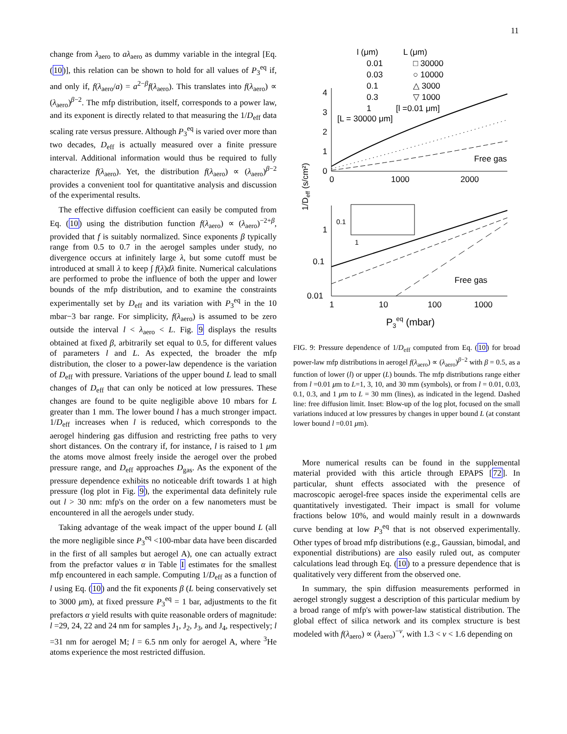11
change from λ<sub>aero</sub> to aλ<sub>aero</sub> as dummy variable in the integral [Eq. (10)], this relation can be shown to hold for all values of P<sub>3</sub><sup>eq</sup> if, and only if, f(λ<sub>aero</sub>/a) = a<sup>2−β</sup>f(λ<sub>aero</sub>). This translates into f(λ<sub>aero</sub>) ∝ (λ<sub>aero</sub>)<sup>β−2</sup>. The mfp distribution, itself, corresponds to a power law, and its exponent is directly related to that measuring the 1/D<sub>eff</sub> data scaling rate versus pressure. Although P<sub>3</sub><sup>eq</sup> is varied over more than two decades, D<sub>eff</sub> is actually measured over a finite pressure interval. Additional information would thus be required to fully characterize f(λ<sub>aero</sub>). Yet, the distribution f(λ<sub>aero</sub>) ∝ (λ<sub>aero</sub>)<sup>β−2</sup> provides a convenient tool for quantitative analysis and discussion of the experimental results.
The effective diffusion coefficient can easily be computed from Eq. (10) using the distribution function f(λ<sub>aero</sub>) ∝ (λ<sub>aero</sub>)<sup>−2+β</sup>, provided that f is suitably normalized. Since exponents β typically range from 0.5 to 0.7 in the aerogel samples under study, no divergence occurs at infinitely large λ, but some cutoff must be introduced at small λ to keep ∫ f(λ)dλ finite. Numerical calculations are performed to probe the influence of both the upper and lower bounds of the mfp distribution, and to examine the constraints experimentally set by D<sub>eff</sub> and its variation with P<sub>3</sub><sup>eq</sup> in the 10 mbar−3 bar range. For simplicity, f(λ<sub>aero</sub>) is assumed to be zero outside the interval l < λ<sub>aero</sub> < L. Fig. 9 displays the results obtained at fixed β, arbitrarily set equal to 0.5, for different values of parameters l and L. As expected, the broader the mfp distribution, the closer to a power-law dependence is the variation of D<sub>eff</sub> with pressure. Variations of the upper bound L lead to small changes of D<sub>eff</sub> that can only be noticed at low pressures. These changes are found to be quite negligible above 10 mbars for L greater than 1 mm. The lower bound l has a much stronger impact. 1/D<sub>eff</sub> increases when l is reduced, which corresponds to the aerogel hindering gas diffusion and restricting free paths to very short distances. On the contrary if, for instance, l is raised to 1 μm the atoms move almost freely inside the aerogel over the probed pressure range, and D<sub>eff</sub> approaches D<sub>gas</sub>. As the exponent of the pressure dependence exhibits no noticeable drift towards 1 at high pressure (log plot in Fig. 9), the experimental data definitely rule out l > 30 nm: mfp's on the order on a few nanometers must be encountered in all the aerogels under study.
Taking advantage of the weak impact of the upper bound L (all the more negligible since P<sub>3</sub><sup>eq</sup> <100-mbar data have been discarded in the first of all samples but aerogel A), one can actually extract from the prefactor values α in Table I estimates for the smallest mfp encountered in each sample. Computing 1/D<sub>eff</sub> as a function of l using Eq. (10) and the fit exponents β (L being conservatively set to 3000 μm), at fixed pressure P<sub>3</sub><sup>eq</sup> = 1 bar, adjustments to the fit prefactors α yield results with quite reasonable orders of magnitude: l =29, 24, 22 and 24 nm for samples J<sub>1</sub>, J<sub>2</sub>, J<sub>3</sub>, and J<sub>4</sub>, respectively; l =31 nm for aerogel M; l = 6.5 nm only for aerogel A, where <sup>3</sup>He atoms experience the most restricted diffusion.
l (μm)
L (μm)
0.01
□ 30000
0.03
○ 10000
0.1
△ 3000
0.3
▽ 1000
1
[l =0.01 μm]
[L = 30000 μm]
4
3
2
1
0
0
1000
2000
Free gas
1/Deff (s/cm²)
0.1
1
1
0.1
0.01
1
10
100
1000
Free gas
P3eq (mbar)
FIG. 9: Pressure dependence of 1/D<sub>eff</sub> computed from Eq. (10) for broad power-law mfp distributions in aerogel f(λ<sub>aero</sub>) ∝ (λ<sub>aero</sub>)<sup>β−2</sup> with β = 0.5, as a function of lower (l) or upper (L) bounds. The mfp distributions range either from l =0.01 μm to L=1, 3, 10, and 30 mm (symbols), or from l = 0.01, 0.03, 0.1, 0.3, and 1 μm to L = 30 mm (lines), as indicated in the legend. Dashed line: free diffusion limit. Inset: Blow-up of the log plot, focused on the small variations induced at low pressures by changes in upper bound L (at constant lower bound l =0.01 μm).
More numerical results can be found in the supplemental material provided with this article through EPAPS [72]. In particular, shunt effects associated with the presence of macroscopic aerogel-free spaces inside the experimental cells are quantitatively investigated. Their impact is small for volume fractions below 10%, and would mainly result in a downwards curve bending at low P<sub>3</sub><sup>eq</sup> that is not observed experimentally. Other types of broad mfp distributions (e.g., Gaussian, bimodal, and exponential distributions) are also easily ruled out, as computer calculations lead through Eq. (10) to a pressure dependence that is qualitatively very different from the observed one.
In summary, the spin diffusion measurements performed in aerogel strongly suggest a description of this particular medium by a broad range of mfp's with power-law statistical distribution. The global effect of silica network and its complex structure is best modeled with f(λ<sub>aero</sub>) ∝ (λ<sub>aero</sub>)<sup>−ν</sup>, with 1.3 < ν < 1.6 depending on